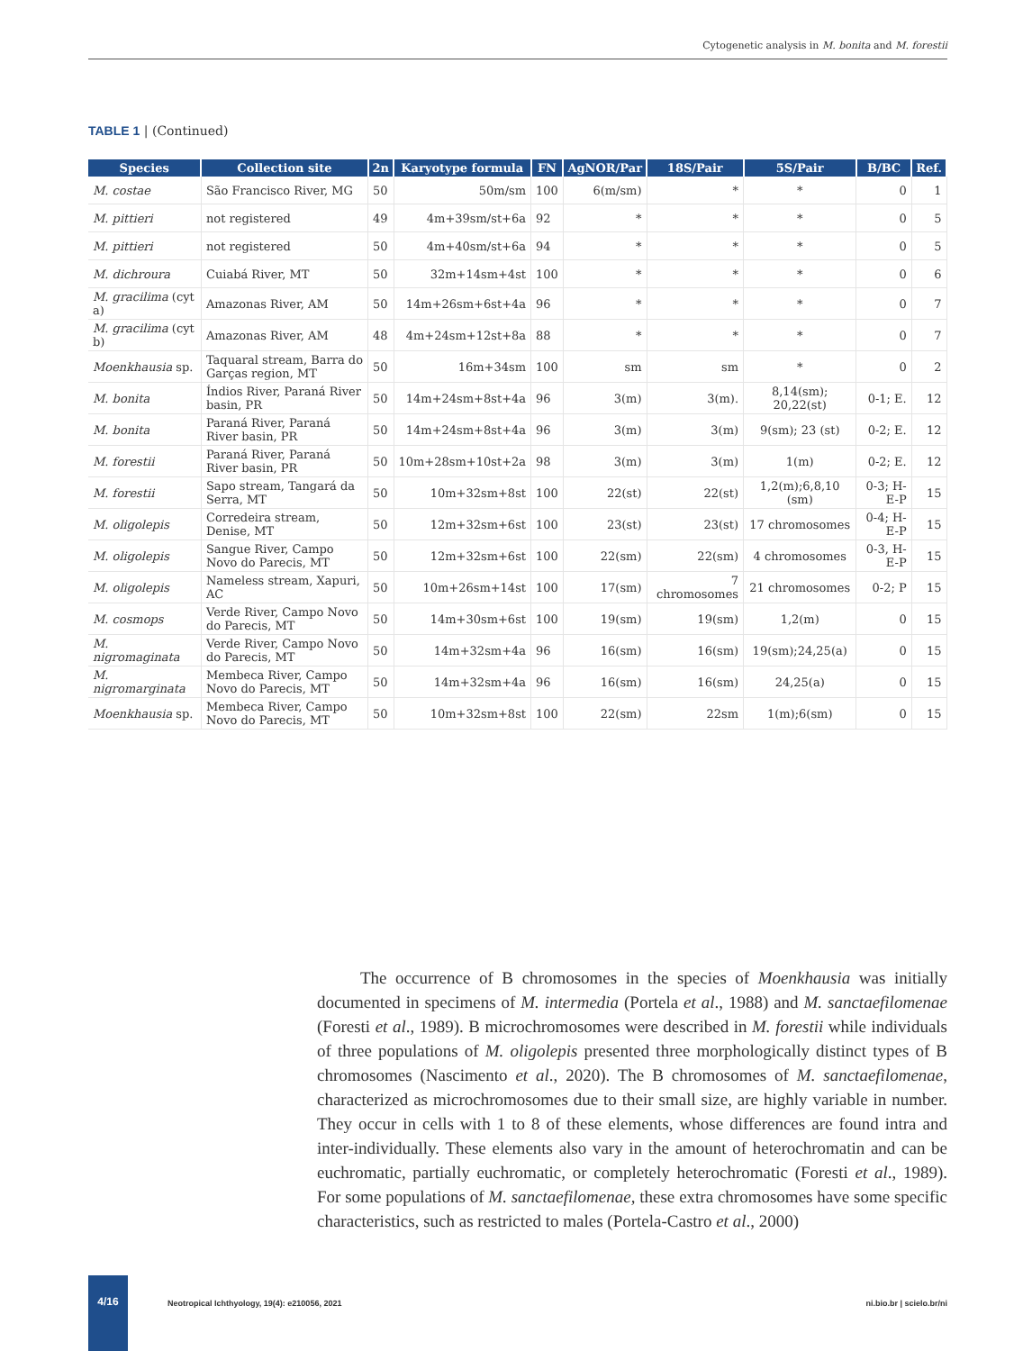Cytogenetic analysis in M. bonita and M. forestii
TABLE 1 | (Continued)
| Species | Collection site | 2n | Karyotype formula | FN | AgNOR/Par | 18S/Pair | 5S/Pair | B/BC | Ref. |
| --- | --- | --- | --- | --- | --- | --- | --- | --- | --- |
| M. costae | São Francisco River, MG | 50 | 50m/sm | 100 | 6(m/sm) | * | * | 0 | 1 |
| M. pittieri | not registered | 49 | 4m+39sm/st+6a | 92 | * | * | * | 0 | 5 |
| M. pittieri | not registered | 50 | 4m+40sm/st+6a | 94 | * | * | * | 0 | 5 |
| M. dichroura | Cuiabá River, MT | 50 | 32m+14sm+4st | 100 | * | * | * | 0 | 6 |
| M. gracilima (cyt a) | Amazonas River, AM | 50 | 14m+26sm+6st+4a | 96 | * | * | * | 0 | 7 |
| M. gracilima (cyt b) | Amazonas River, AM | 48 | 4m+24sm+12st+8a | 88 | * | * | * | 0 | 7 |
| Moenkhausia sp. | Taquaral stream, Barra do Garças region, MT | 50 | 16m+34sm | 100 | sm | sm | * | 0 | 2 |
| M. bonita | Índios River, Paraná River basin, PR | 50 | 14m+24sm+8st+4a | 96 | 3(m) | 3(m). | 8,14(sm); 20,22(st) | 0-1; E. | 12 |
| M. bonita | Paraná River, Paraná River basin, PR | 50 | 14m+24sm+8st+4a | 96 | 3(m) | 3(m) | 9(sm); 23 (st) | 0-2; E. | 12 |
| M. forestii | Paraná River, Paraná River basin, PR | 50 | 10m+28sm+10st+2a | 98 | 3(m) | 3(m) | 1(m) | 0-2; E. | 12 |
| M. forestii | Sapo stream, Tangará da Serra, MT | 50 | 10m+32sm+8st | 100 | 22(st) | 22(st) | 1,2(m);6,8,10 (sm) | 0-3; H-E-P | 15 |
| M. oligolepis | Corredeira stream, Denise, MT | 50 | 12m+32sm+6st | 100 | 23(st) | 23(st) | 17 chromosomes | 0-4; H-E-P | 15 |
| M. oligolepis | Sangue River, Campo Novo do Parecis, MT | 50 | 12m+32sm+6st | 100 | 22(sm) | 22(sm) | 4 chromosomes | 0-3, H-E-P | 15 |
| M. oligolepis | Nameless stream, Xapuri, AC | 50 | 10m+26sm+14st | 100 | 17(sm) | 7 chromosomes | 21 chromosomes | 0-2; P | 15 |
| M. cosmops | Verde River, Campo Novo do Parecis, MT | 50 | 14m+30sm+6st | 100 | 19(sm) | 19(sm) | 1,2(m) | 0 | 15 |
| M. nigromaginata | Verde River, Campo Novo do Parecis, MT | 50 | 14m+32sm+4a | 96 | 16(sm) | 16(sm) | 19(sm);24,25(a) | 0 | 15 |
| M. nigromarginata | Membeca River, Campo Novo do Parecis, MT | 50 | 14m+32sm+4a | 96 | 16(sm) | 16(sm) | 24,25(a) | 0 | 15 |
| Moenkhausia sp. | Membeca River, Campo Novo do Parecis, MT | 50 | 10m+32sm+8st | 100 | 22(sm) | 22sm | 1(m);6(sm) | 0 | 15 |
The occurrence of B chromosomes in the species of Moenkhausia was initially documented in specimens of M. intermedia (Portela et al., 1988) and M. sanctaefilomenae (Foresti et al., 1989). B microchromosomes were described in M. forestii while individuals of three populations of M. oligolepis presented three morphologically distinct types of B chromosomes (Nascimento et al., 2020). The B chromosomes of M. sanctaefilomenae, characterized as microchromosomes due to their small size, are highly variable in number. They occur in cells with 1 to 8 of these elements, whose differences are found intra and inter-individually. These elements also vary in the amount of heterochromatin and can be euchromatic, partially euchromatic, or completely heterochromatic (Foresti et al., 1989). For some populations of M. sanctaefilomenae, these extra chromosomes have some specific characteristics, such as restricted to males (Portela-Castro et al., 2000)
4/16
Neotropical Ichthyology, 19(4): e210056, 2021 ni.bio.br | scielo.br/ni